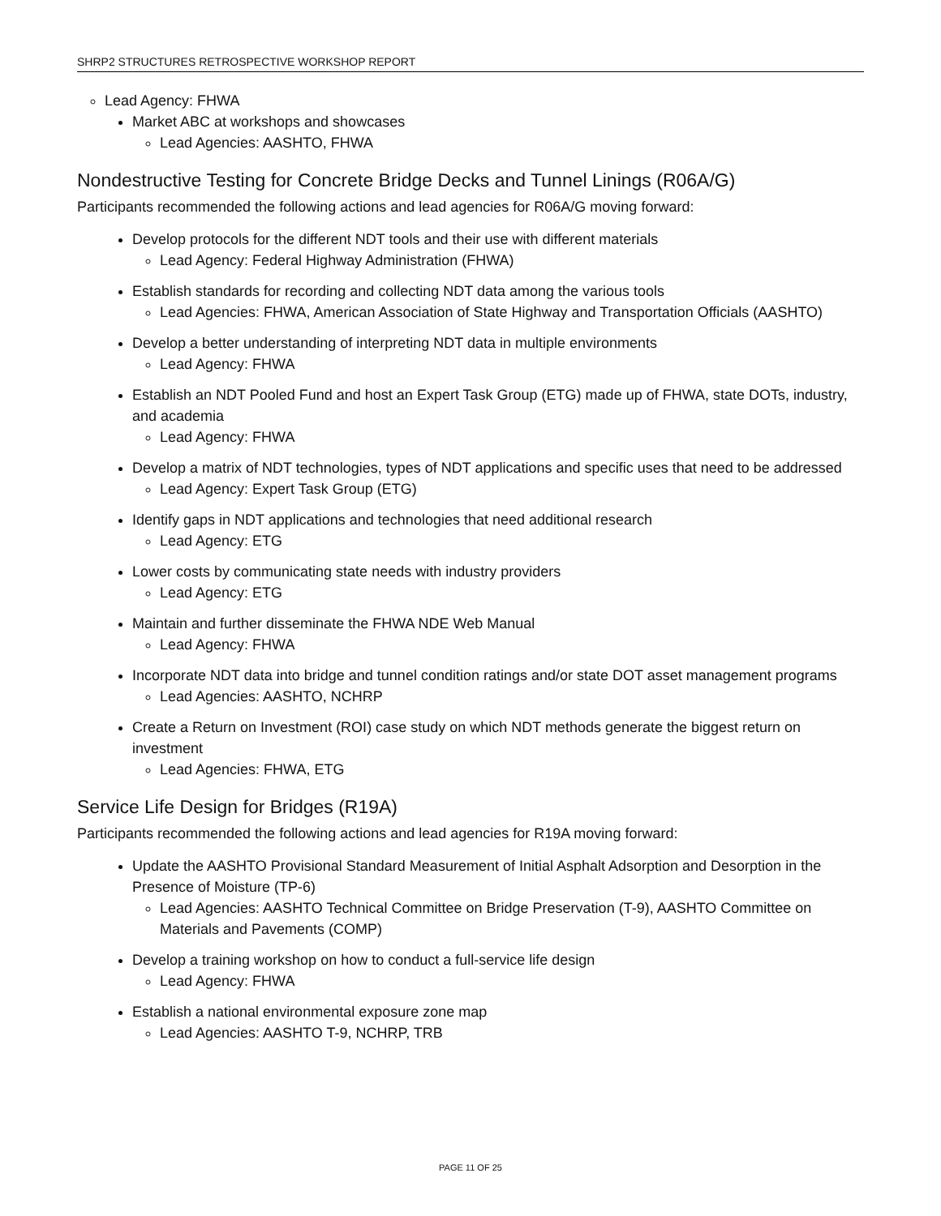SHRP2 STRUCTURES RETROSPECTIVE WORKSHOP REPORT
Lead Agency: FHWA
Market ABC at workshops and showcases
Lead Agencies: AASHTO, FHWA
Nondestructive Testing for Concrete Bridge Decks and Tunnel Linings (R06A/G)
Participants recommended the following actions and lead agencies for R06A/G moving forward:
Develop protocols for the different NDT tools and their use with different materials
Lead Agency: Federal Highway Administration (FHWA)
Establish standards for recording and collecting NDT data among the various tools
Lead Agencies: FHWA, American Association of State Highway and Transportation Officials (AASHTO)
Develop a better understanding of interpreting NDT data in multiple environments
Lead Agency: FHWA
Establish an NDT Pooled Fund and host an Expert Task Group (ETG) made up of FHWA, state DOTs, industry, and academia
Lead Agency: FHWA
Develop a matrix of NDT technologies, types of NDT applications and specific uses that need to be addressed
Lead Agency: Expert Task Group (ETG)
Identify gaps in NDT applications and technologies that need additional research
Lead Agency: ETG
Lower costs by communicating state needs with industry providers
Lead Agency: ETG
Maintain and further disseminate the FHWA NDE Web Manual
Lead Agency: FHWA
Incorporate NDT data into bridge and tunnel condition ratings and/or state DOT asset management programs
Lead Agencies: AASHTO, NCHRP
Create a Return on Investment (ROI) case study on which NDT methods generate the biggest return on investment
Lead Agencies: FHWA, ETG
Service Life Design for Bridges (R19A)
Participants recommended the following actions and lead agencies for R19A moving forward:
Update the AASHTO Provisional Standard Measurement of Initial Asphalt Adsorption and Desorption in the Presence of Moisture (TP-6)
Lead Agencies: AASHTO Technical Committee on Bridge Preservation (T-9), AASHTO Committee on Materials and Pavements (COMP)
Develop a training workshop on how to conduct a full-service life design
Lead Agency: FHWA
Establish a national environmental exposure zone map
Lead Agencies: AASHTO T-9, NCHRP, TRB
PAGE 11 OF 25